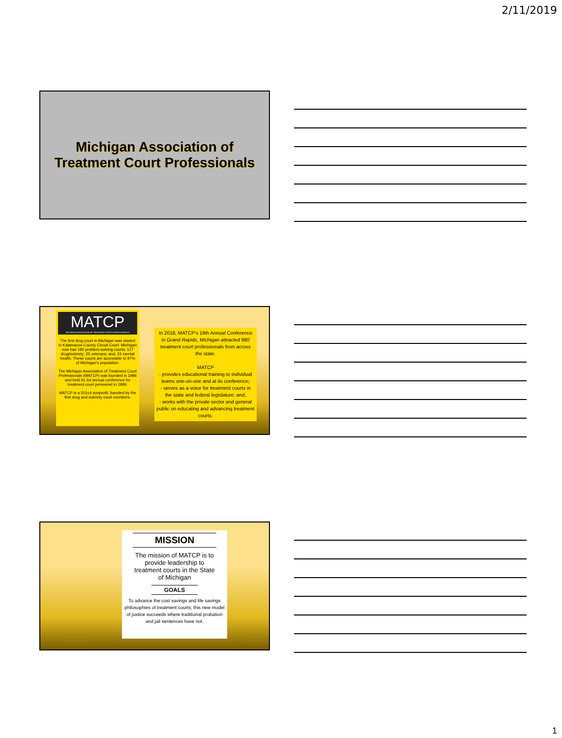2/11/2019
Michigan Association of
Treatment Court Professionals
MATCP
MICHIGAN ASSOCIATION OF TREATMENT COURT PROFESSIONALS
The first drug court in Michigan was started in Kalamazoo County Circuit Court. Michigan now has 185 problem-solving courts: 127 drug/sobriety; 25 veterans; and, 33 mental health. These courts are accessible to 97% of Michigan's population.
The Michigan Association of Treatment Court Professionals (MATCP) was founded in 1996 and held its 1st annual conference for treatment court personnel in 1999.
MATCP is a 501c4 nonprofit, founded by the first drug and sobriety court members.
In 2018, MATCP's 19th Annual Conference in Grand Rapids, Michigan attracted 980 treatment court professionals from across the state.
MATCP
- provides educational training to individual teams one-on-one and at its conference;
- serves as a voice for treatment courts in the state and federal legislature; and,
- works with the private sector and general public on educating and advancing treatment courts.
MISSION
The mission of MATCP is to provide leadership to treatment courts in the State of Michigan
GOALS
To advance the cost savings and life savings philosophies of treatment courts; this new model of justice succeeds where traditional probation and jail sentences have not.
1